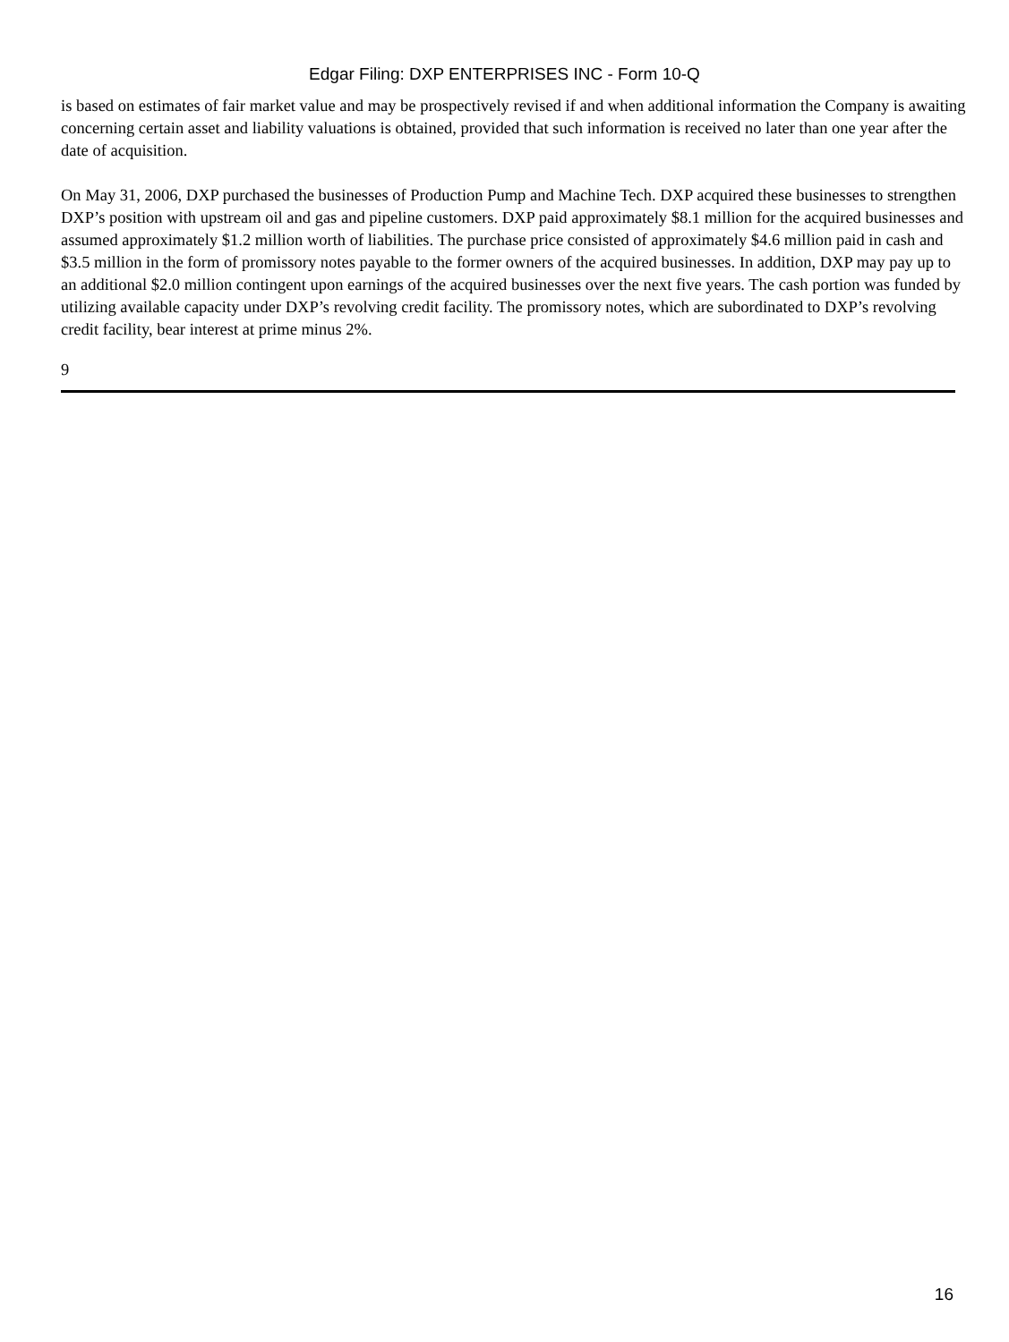Edgar Filing: DXP ENTERPRISES INC - Form 10-Q
is based on estimates of fair market value and may be prospectively revised if and when additional information the Company is awaiting concerning certain asset and liability valuations is obtained, provided that such information is received no later than one year after the date of acquisition.
On May 31, 2006, DXP purchased the businesses of Production Pump and Machine Tech. DXP acquired these businesses to strengthen DXP’s position with upstream oil and gas and pipeline customers. DXP paid approximately $8.1 million for the acquired businesses and assumed approximately $1.2 million worth of liabilities. The purchase price consisted of approximately $4.6 million paid in cash and $3.5 million in the form of promissory notes payable to the former owners of the acquired businesses. In addition, DXP may pay up to an additional $2.0 million contingent upon earnings of the acquired businesses over the next five years. The cash portion was funded by utilizing available capacity under DXP’s revolving credit facility. The promissory notes, which are subordinated to DXP’s revolving credit facility, bear interest at prime minus 2%.
9
16